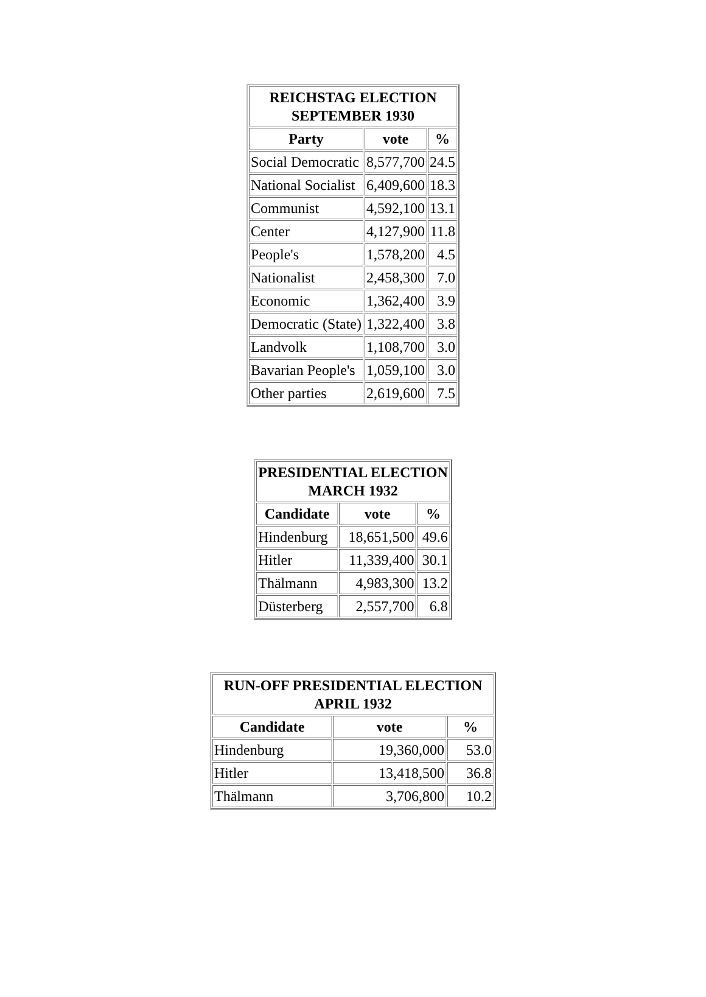| REICHSTAG ELECTION SEPTEMBER 1930 | | |
| --- | --- | --- |
| Party | vote | % |
| Social Democratic | 8,577,700 | 24.5 |
| National Socialist | 6,409,600 | 18.3 |
| Communist | 4,592,100 | 13.1 |
| Center | 4,127,900 | 11.8 |
| People's | 1,578,200 | 4.5 |
| Nationalist | 2,458,300 | 7.0 |
| Economic | 1,362,400 | 3.9 |
| Democratic (State) | 1,322,400 | 3.8 |
| Landvolk | 1,108,700 | 3.0 |
| Bavarian People's | 1,059,100 | 3.0 |
| Other parties | 2,619,600 | 7.5 |
| PRESIDENTIAL ELECTION MARCH 1932 | | |
| --- | --- | --- |
| Candidate | vote | % |
| Hindenburg | 18,651,500 | 49.6 |
| Hitler | 11,339,400 | 30.1 |
| Thälmann | 4,983,300 | 13.2 |
| Düsterberg | 2,557,700 | 6.8 |
| RUN-OFF PRESIDENTIAL ELECTION APRIL 1932 | | |
| --- | --- | --- |
| Candidate | vote | % |
| Hindenburg | 19,360,000 | 53.0 |
| Hitler | 13,418,500 | 36.8 |
| Thälmann | 3,706,800 | 10.2 |